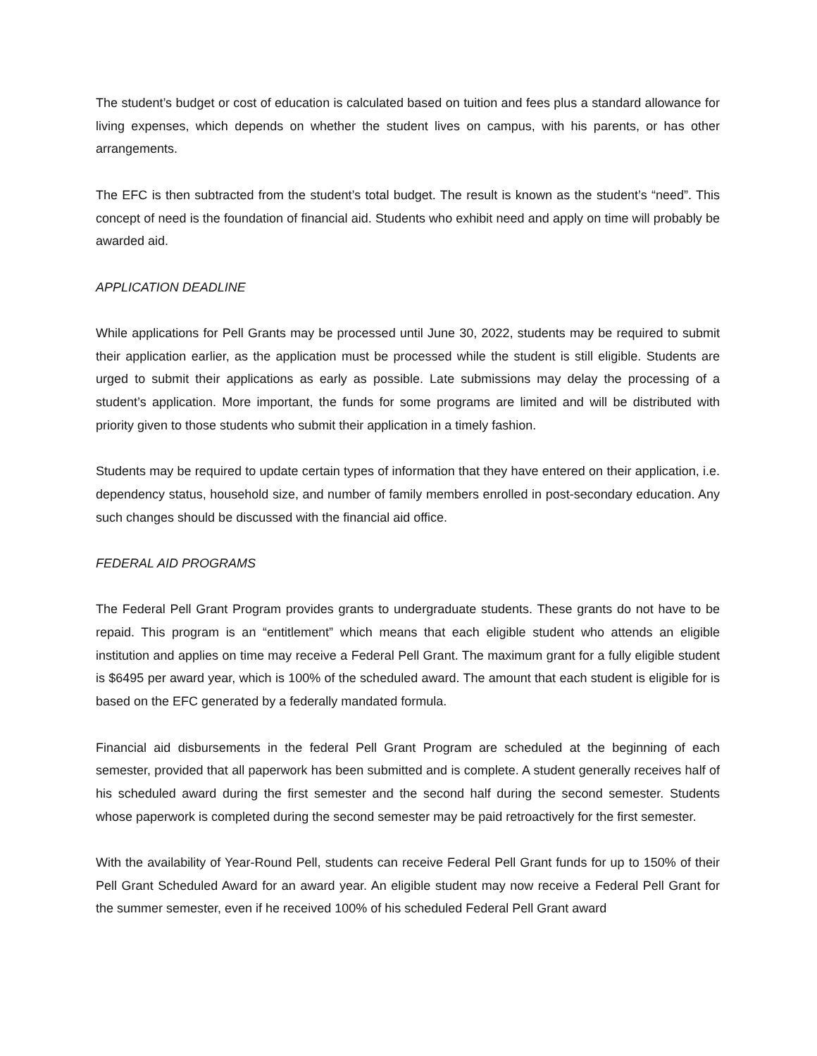The student’s budget or cost of education is calculated based on tuition and fees plus a standard allowance for living expenses, which depends on whether the student lives on campus, with his parents, or has other arrangements.
The EFC is then subtracted from the student’s total budget. The result is known as the student’s “need”. This concept of need is the foundation of financial aid. Students who exhibit need and apply on time will probably be awarded aid.
APPLICATION DEADLINE
While applications for Pell Grants may be processed until June 30, 2022, students may be required to submit their application earlier, as the application must be processed while the student is still eligible. Students are urged to submit their applications as early as possible. Late submissions may delay the processing of a student’s application. More important, the funds for some programs are limited and will be distributed with priority given to those students who submit their application in a timely fashion.
Students may be required to update certain types of information that they have entered on their application, i.e. dependency status, household size, and number of family members enrolled in post-secondary education. Any such changes should be discussed with the financial aid office.
FEDERAL AID PROGRAMS
The Federal Pell Grant Program provides grants to undergraduate students. These grants do not have to be repaid. This program is an “entitlement” which means that each eligible student who attends an eligible institution and applies on time may receive a Federal Pell Grant. The maximum grant for a fully eligible student is $6495 per award year, which is 100% of the scheduled award. The amount that each student is eligible for is based on the EFC generated by a federally mandated formula.
Financial aid disbursements in the federal Pell Grant Program are scheduled at the beginning of each semester, provided that all paperwork has been submitted and is complete. A student generally receives half of his scheduled award during the first semester and the second half during the second semester. Students whose paperwork is completed during the second semester may be paid retroactively for the first semester.
With the availability of Year-Round Pell, students can receive Federal Pell Grant funds for up to 150% of their Pell Grant Scheduled Award for an award year. An eligible student may now receive a Federal Pell Grant for the summer semester, even if he received 100% of his scheduled Federal Pell Grant award